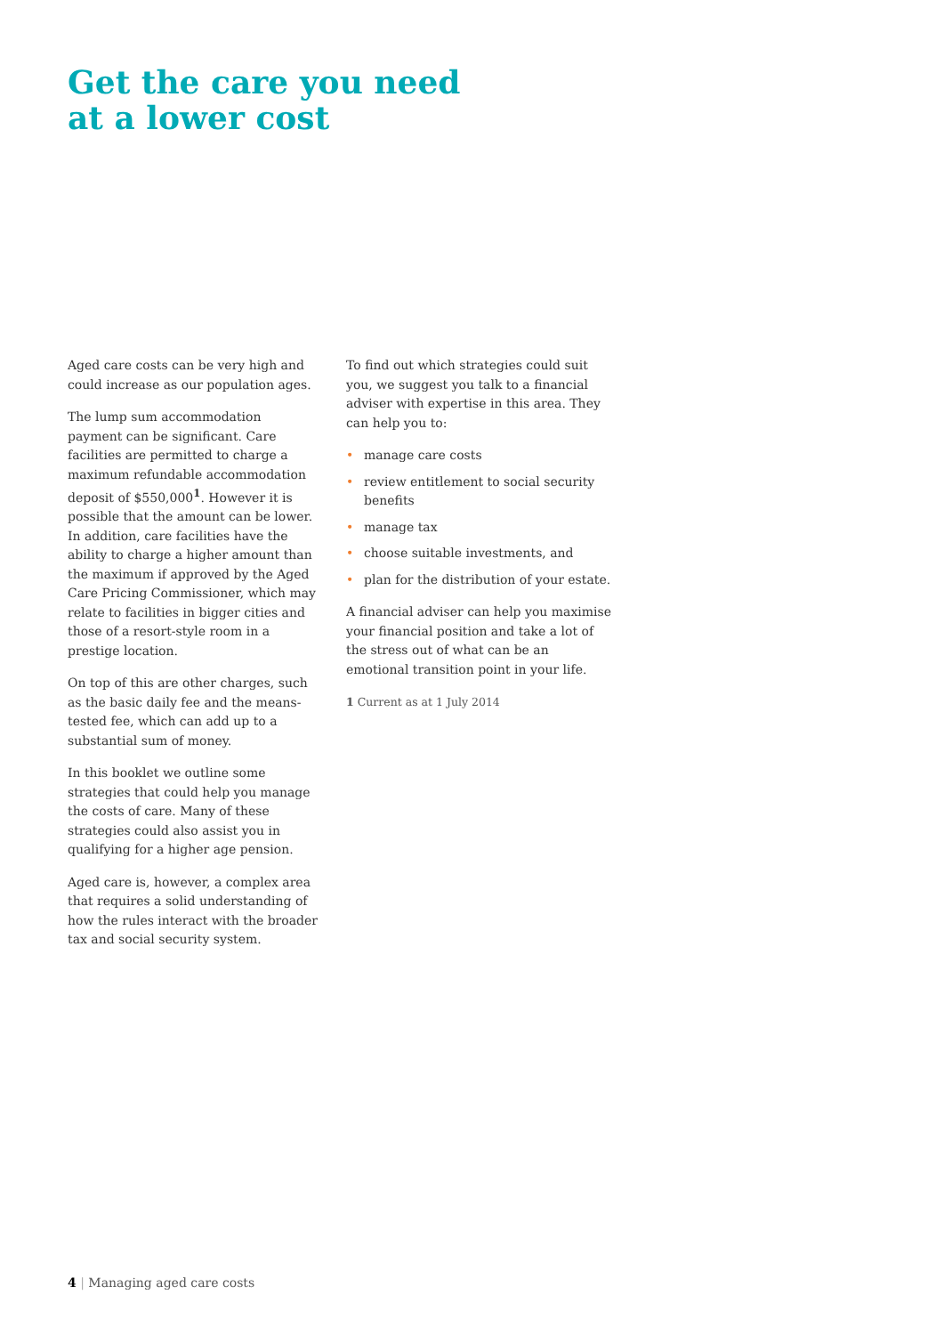Get the care you need
at a lower cost
Aged care costs can be very high and could increase as our population ages.
The lump sum accommodation payment can be significant. Care facilities are permitted to charge a maximum refundable accommodation deposit of $550,000<sup>1</sup>. However it is possible that the amount can be lower. In addition, care facilities have the ability to charge a higher amount than the maximum if approved by the Aged Care Pricing Commissioner, which may relate to facilities in bigger cities and those of a resort-style room in a prestige location.
On top of this are other charges, such as the basic daily fee and the means-tested fee, which can add up to a substantial sum of money.
In this booklet we outline some strategies that could help you manage the costs of care. Many of these strategies could also assist you in qualifying for a higher age pension.
Aged care is, however, a complex area that requires a solid understanding of how the rules interact with the broader tax and social security system.
To find out which strategies could suit you, we suggest you talk to a financial adviser with expertise in this area. They can help you to:
• manage care costs
• review entitlement to social security benefits
• manage tax
• choose suitable investments, and
• plan for the distribution of your estate.
A financial adviser can help you maximise your financial position and take a lot of the stress out of what can be an emotional transition point in your life.
1 Current as at 1 July 2014
4 | Managing aged care costs